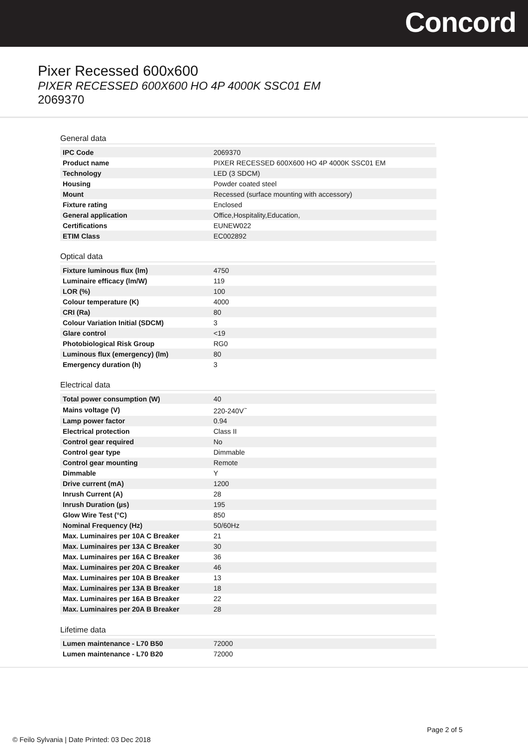Concord
Pixer Recessed 600x600
PIXER RECESSED 600X600 HO 4P 4000K SSC01 EM
2069370
General data
| IPC Code | 2069370 |
| Product name | PIXER RECESSED 600X600 HO 4P 4000K SSC01 EM |
| Technology | LED (3 SDCM) |
| Housing | Powder coated steel |
| Mount | Recessed (surface mounting with accessory) |
| Fixture rating | Enclosed |
| General application | Office,Hospitality,Education, |
| Certifications | EUNEW022 |
| ETIM Class | EC002892 |
Optical data
| Fixture luminous flux (lm) | 4750 |
| Luminaire efficacy (lm/W) | 119 |
| LOR (%) | 100 |
| Colour temperature (K) | 4000 |
| CRI (Ra) | 80 |
| Colour Variation Initial (SDCM) | 3 |
| Glare control | <19 |
| Photobiological Risk Group | RG0 |
| Luminous flux (emergency) (lm) | 80 |
| Emergency duration (h) | 3 |
Electrical data
| Total power consumption (W) | 40 |
| Mains voltage (V) | 220-240V<sup>~</sup> |
| Lamp power factor | 0.94 |
| Electrical protection | Class II |
| Control gear required | No |
| Control gear type | Dimmable |
| Control gear mounting | Remote |
| Dimmable | Y |
| Drive current (mA) | 1200 |
| Inrush Current (A) | 28 |
| Inrush Duration (µs) | 195 |
| Glow Wire Test (°C) | 850 |
| Nominal Frequency (Hz) | 50/60Hz |
| Max. Luminaires per 10A C Breaker | 21 |
| Max. Luminaires per 13A C Breaker | 30 |
| Max. Luminaires per 16A C Breaker | 36 |
| Max. Luminaires per 20A C Breaker | 46 |
| Max. Luminaires per 10A B Breaker | 13 |
| Max. Luminaires per 13A B Breaker | 18 |
| Max. Luminaires per 16A B Breaker | 22 |
| Max. Luminaires per 20A B Breaker | 28 |
Lifetime data
| Lumen maintenance - L70 B50 | 72000 |
| Lumen maintenance - L70 B20 | 72000 |
Page 2 of 5
© Feilo Sylvania | Date Printed: 03 Dec 2018